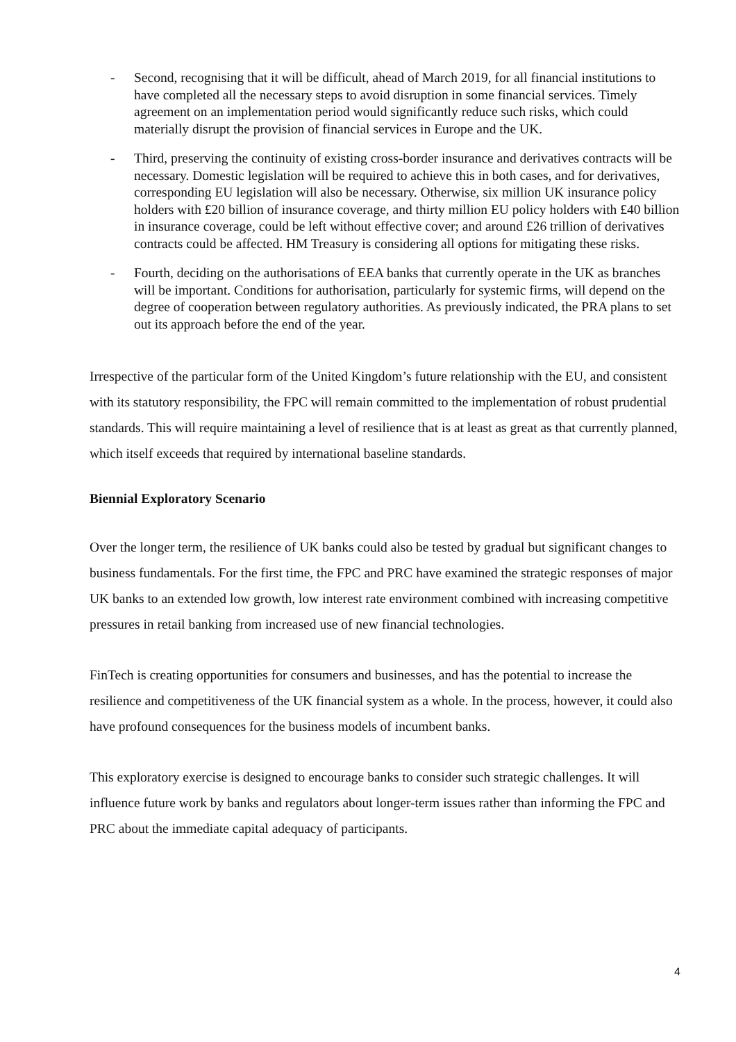- Second, recognising that it will be difficult, ahead of March 2019, for all financial institutions to have completed all the necessary steps to avoid disruption in some financial services. Timely agreement on an implementation period would significantly reduce such risks, which could materially disrupt the provision of financial services in Europe and the UK.
- Third, preserving the continuity of existing cross-border insurance and derivatives contracts will be necessary. Domestic legislation will be required to achieve this in both cases, and for derivatives, corresponding EU legislation will also be necessary. Otherwise, six million UK insurance policy holders with £20 billion of insurance coverage, and thirty million EU policy holders with £40 billion in insurance coverage, could be left without effective cover; and around £26 trillion of derivatives contracts could be affected. HM Treasury is considering all options for mitigating these risks.
- Fourth, deciding on the authorisations of EEA banks that currently operate in the UK as branches will be important. Conditions for authorisation, particularly for systemic firms, will depend on the degree of cooperation between regulatory authorities. As previously indicated, the PRA plans to set out its approach before the end of the year.
Irrespective of the particular form of the United Kingdom’s future relationship with the EU, and consistent with its statutory responsibility, the FPC will remain committed to the implementation of robust prudential standards. This will require maintaining a level of resilience that is at least as great as that currently planned, which itself exceeds that required by international baseline standards.
Biennial Exploratory Scenario
Over the longer term, the resilience of UK banks could also be tested by gradual but significant changes to business fundamentals. For the first time, the FPC and PRC have examined the strategic responses of major UK banks to an extended low growth, low interest rate environment combined with increasing competitive pressures in retail banking from increased use of new financial technologies.
FinTech is creating opportunities for consumers and businesses, and has the potential to increase the resilience and competitiveness of the UK financial system as a whole. In the process, however, it could also have profound consequences for the business models of incumbent banks.
This exploratory exercise is designed to encourage banks to consider such strategic challenges. It will influence future work by banks and regulators about longer-term issues rather than informing the FPC and PRC about the immediate capital adequacy of participants.
4